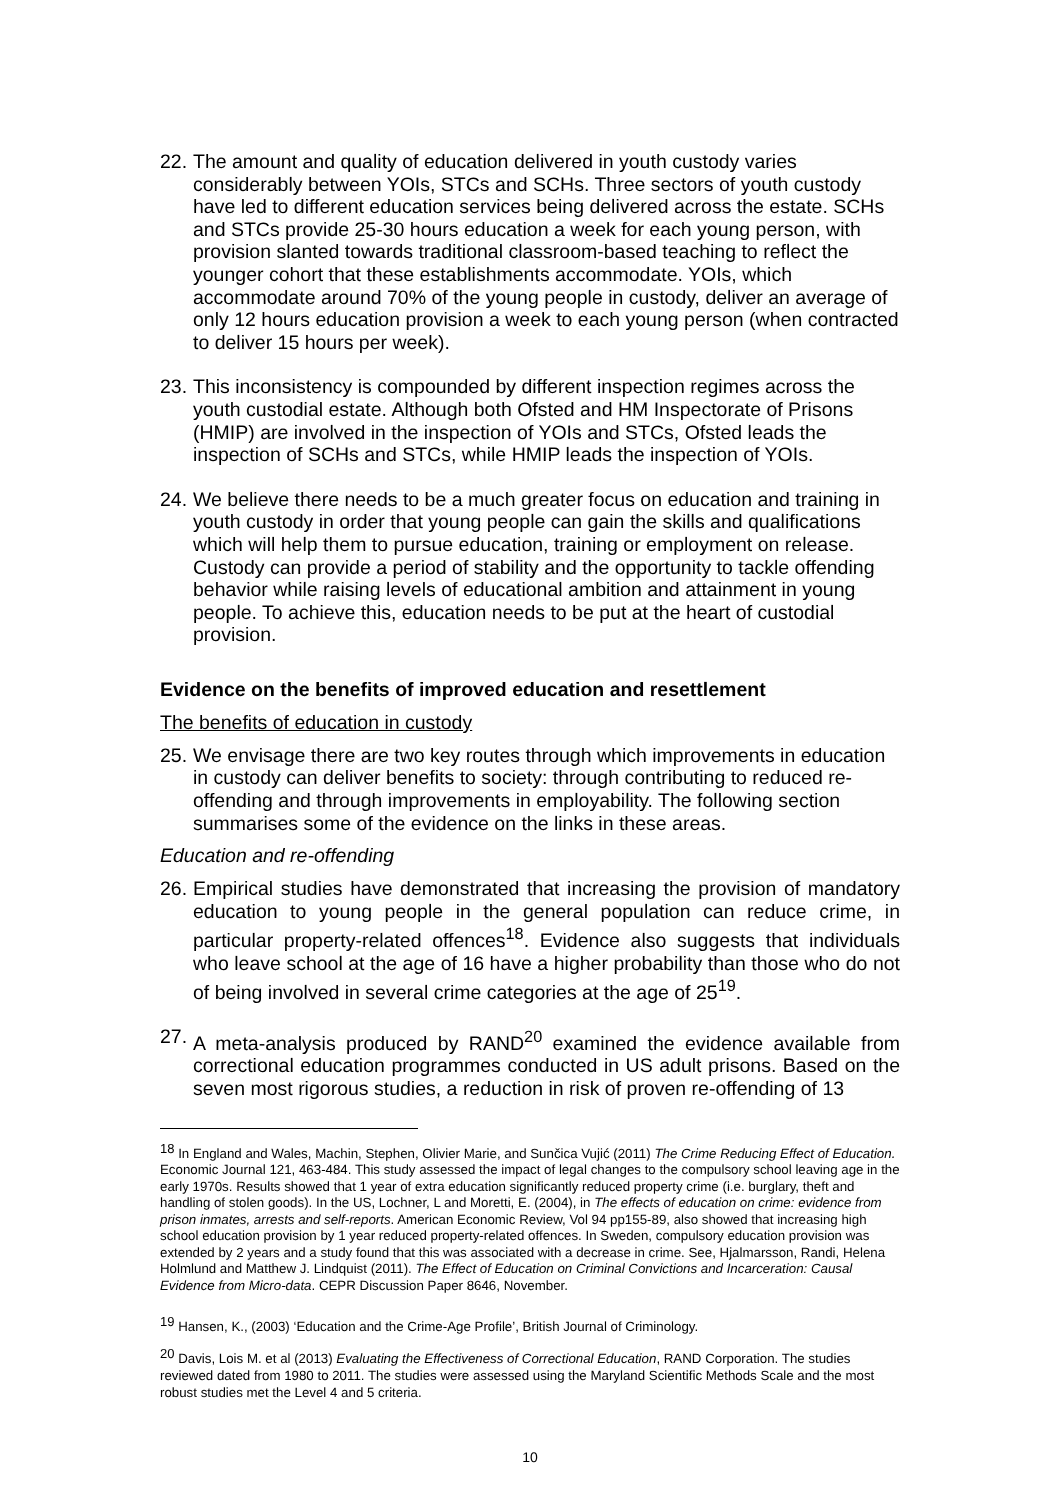22.
The amount and quality of education delivered in youth custody varies considerably between YOIs, STCs and SCHs. Three sectors of youth custody have led to different education services being delivered across the estate. SCHs and STCs provide 25-30 hours education a week for each young person, with provision slanted towards traditional classroom-based teaching to reflect the younger cohort that these establishments accommodate. YOIs, which accommodate around 70% of the young people in custody, deliver an average of only 12 hours education provision a week to each young person (when contracted to deliver 15 hours per week).
23.
This inconsistency is compounded by different inspection regimes across the youth custodial estate. Although both Ofsted and HM Inspectorate of Prisons (HMIP) are involved in the inspection of YOIs and STCs, Ofsted leads the inspection of SCHs and STCs, while HMIP leads the inspection of YOIs.
24.
We believe there needs to be a much greater focus on education and training in youth custody in order that young people can gain the skills and qualifications which will help them to pursue education, training or employment on release. Custody can provide a period of stability and the opportunity to tackle offending behavior while raising levels of educational ambition and attainment in young people. To achieve this, education needs to be put at the heart of custodial provision.
Evidence on the benefits of improved education and resettlement
The benefits of education in custody
25.
We envisage there are two key routes through which improvements in education in custody can deliver benefits to society: through contributing to reduced re-offending and through improvements in employability. The following section summarises some of the evidence on the links in these areas.
Education and re-offending
26.
Empirical studies have demonstrated that increasing the provision of mandatory education to young people in the general population can reduce crime, in particular property-related offences<sup>18</sup>. Evidence also suggests that individuals who leave school at the age of 16 have a higher probability than those who do not of being involved in several crime categories at the age of 25<sup>19</sup>.
27.
A meta-analysis produced by RAND<sup>20</sup> examined the evidence available from correctional education programmes conducted in US adult prisons. Based on the seven most rigorous studies, a reduction in risk of proven re-offending of 13
<sup>18</sup> In England and Wales, Machin, Stephen, Olivier Marie, and Sunčica Vujić (2011) The Crime Reducing Effect of Education. Economic Journal 121, 463-484. This study assessed the impact of legal changes to the compulsory school leaving age in the early 1970s. Results showed that 1 year of extra education significantly reduced property crime (i.e. burglary, theft and handling of stolen goods). In the US, Lochner, L and Moretti, E. (2004), in The effects of education on crime: evidence from prison inmates, arrests and self-reports. American Economic Review, Vol 94 pp155-89, also showed that increasing high school education provision by 1 year reduced property-related offences. In Sweden, compulsory education provision was extended by 2 years and a study found that this was associated with a decrease in crime. See, Hjalmarsson, Randi, Helena Holmlund and Matthew J. Lindquist (2011). The Effect of Education on Criminal Convictions and Incarceration: Causal Evidence from Micro-data. CEPR Discussion Paper 8646, November.
<sup>19</sup> Hansen, K., (2003) ‘Education and the Crime-Age Profile’, British Journal of Criminology.
<sup>20</sup> Davis, Lois M. et al (2013) Evaluating the Effectiveness of Correctional Education, RAND Corporation. The studies reviewed dated from 1980 to 2011. The studies were assessed using the Maryland Scientific Methods Scale and the most robust studies met the Level 4 and 5 criteria.
10